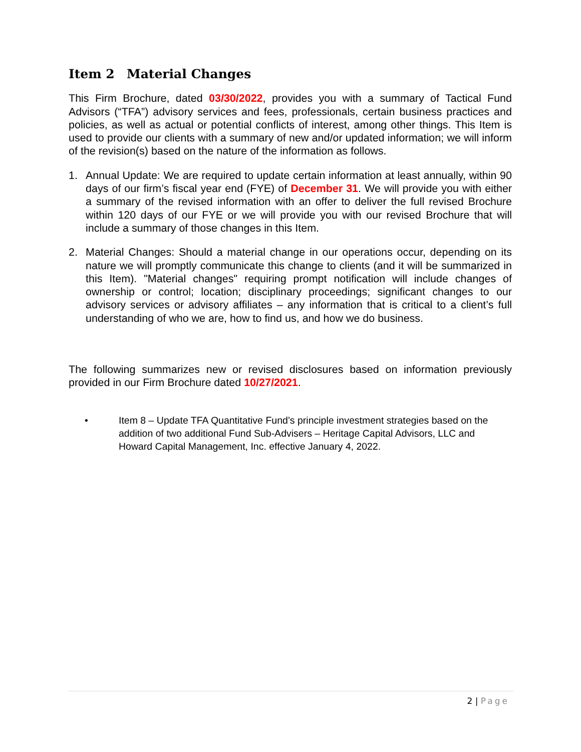Item 2 Material Changes
This Firm Brochure, dated 03/30/2022, provides you with a summary of Tactical Fund Advisors (“TFA”) advisory services and fees, professionals, certain business practices and policies, as well as actual or potential conflicts of interest, among other things. This Item is used to provide our clients with a summary of new and/or updated information; we will inform of the revision(s) based on the nature of the information as follows.
1. Annual Update: We are required to update certain information at least annually, within 90 days of our firm’s fiscal year end (FYE) of December 31. We will provide you with either a summary of the revised information with an offer to deliver the full revised Brochure within 120 days of our FYE or we will provide you with our revised Brochure that will include a summary of those changes in this Item.
2. Material Changes: Should a material change in our operations occur, depending on its nature we will promptly communicate this change to clients (and it will be summarized in this Item). "Material changes" requiring prompt notification will include changes of ownership or control; location; disciplinary proceedings; significant changes to our advisory services or advisory affiliates – any information that is critical to a client’s full understanding of who we are, how to find us, and how we do business.
The following summarizes new or revised disclosures based on information previously provided in our Firm Brochure dated 10/27/2021.
• Item 8 – Update TFA Quantitative Fund’s principle investment strategies based on the addition of two additional Fund Sub-Advisers – Heritage Capital Advisors, LLC and Howard Capital Management, Inc. effective January 4, 2022.
2 | Page